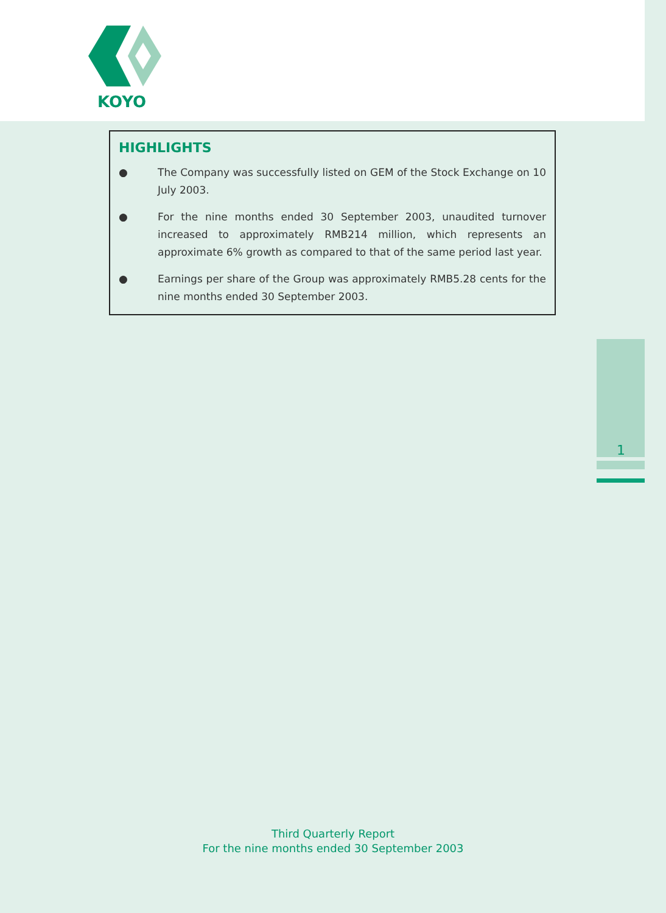KOYO
HIGHLIGHTS
● The Company was successfully listed on GEM of the Stock Exchange on 10 July 2003.
● For the nine months ended 30 September 2003, unaudited turnover increased to approximately RMB214 million, which represents an approximate 6% growth as compared to that of the same period last year.
● Earnings per share of the Group was approximately RMB5.28 cents for the nine months ended 30 September 2003.
1
Third Quarterly Report
For the nine months ended 30 September 2003